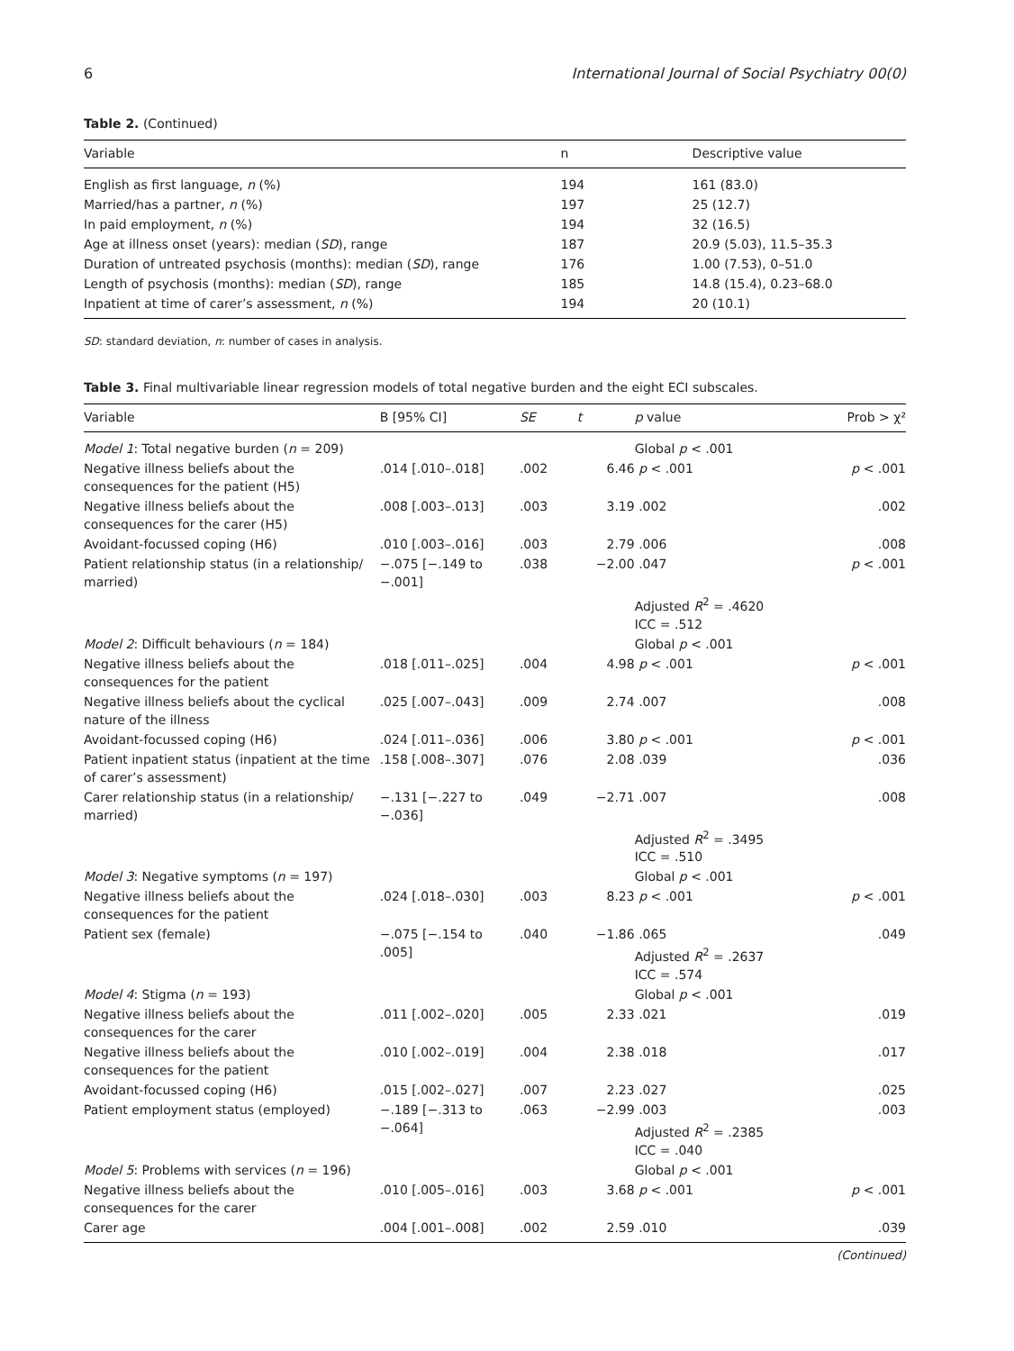6 International Journal of Social Psychiatry 00(0)
Table 2. (Continued)
| Variable | n | Descriptive value |
| --- | --- | --- |
| English as first language, n (%) | 194 | 161 (83.0) |
| Married/has a partner, n (%) | 197 | 25 (12.7) |
| In paid employment, n (%) | 194 | 32 (16.5) |
| Age at illness onset (years): median ( SD ), range | 187 | 20.9 (5.03), 11.5–35.3 |
| Duration of untreated psychosis (months): median ( SD ), range | 176 | 1.00 (7.53), 0–51.0 |
| Length of psychosis (months): median ( SD ), range | 185 | 14.8 (15.4), 0.23–68.0 |
| Inpatient at time of carer’s assessment, n (%) | 194 | 20 (10.1) |
SD: standard deviation, n: number of cases in analysis.
Table 3. Final multivariable linear regression models of total negative burden and the eight ECI subscales.
| Variable | B [95% CI] | SE | t | p value | Prob > χ² |
| --- | --- | --- | --- | --- | --- |
| Model 1 : Total negative burden ( n = 209) | | | | Global p < .001 | |
| Negative illness beliefs about the consequences for the patient (H5) | .014 [.010–.018] | .002 | 6.46 | p < .001 | p < .001 |
| Negative illness beliefs about the consequences for the carer (H5) | .008 [.003–.013] | .003 | 3.19 | .002 | .002 |
| Avoidant-focussed coping (H6) | .010 [.003–.016] | .003 | 2.79 | .006 | .008 |
| Patient relationship status (in a relationship/ married) | −.075 [−.149 to −.001] | .038 | −2.00 | .047 | p < .001 |
| | | | | Adjusted R<sup>2</sup> = .4620 ICC = .512 | |
| Model 2 : Difficult behaviours ( n = 184) | | | | Global p < .001 | |
| Negative illness beliefs about the consequences for the patient | .018 [.011–.025] | .004 | 4.98 | p < .001 | p < .001 |
| Negative illness beliefs about the cyclical nature of the illness | .025 [.007–.043] | .009 | 2.74 | .007 | .008 |
| Avoidant-focussed coping (H6) | .024 [.011–.036] | .006 | 3.80 | p < .001 | p < .001 |
| Patient inpatient status (inpatient at the time of carer’s assessment) | .158 [.008–.307] | .076 | 2.08 | .039 | .036 |
| Carer relationship status (in a relationship/ married) | −.131 [−.227 to −.036] | .049 | −2.71 | .007 | .008 |
| | | | | Adjusted R<sup>2</sup> = .3495 ICC = .510 | |
| Model 3 : Negative symptoms ( n = 197) | | | | Global p < .001 | |
| Negative illness beliefs about the consequences for the patient | .024 [.018–.030] | .003 | 8.23 | p < .001 | p < .001 |
| Patient sex (female) | −.075 [−.154 to .005] | .040 | −1.86 | .065 Adjusted R<sup>2</sup> = .2637 ICC = .574 | .049 |
| Model 4 : Stigma ( n = 193) | | | | Global p < .001 | |
| Negative illness beliefs about the consequences for the carer | .011 [.002–.020] | .005 | 2.33 | .021 | .019 |
| Negative illness beliefs about the consequences for the patient | .010 [.002–.019] | .004 | 2.38 | .018 | .017 |
| Avoidant-focussed coping (H6) | .015 [.002–.027] | .007 | 2.23 | .027 | .025 |
| Patient employment status (employed) | −.189 [−.313 to −.064] | .063 | −2.99 | .003 Adjusted R<sup>2</sup> = .2385 ICC = .040 | .003 |
| Model 5 : Problems with services ( n = 196) | | | | Global p < .001 | |
| Negative illness beliefs about the consequences for the carer | .010 [.005–.016] | .003 | 3.68 | p < .001 | p < .001 |
| Carer age | .004 [.001–.008] | .002 | 2.59 | .010 | .039 |
(Continued)